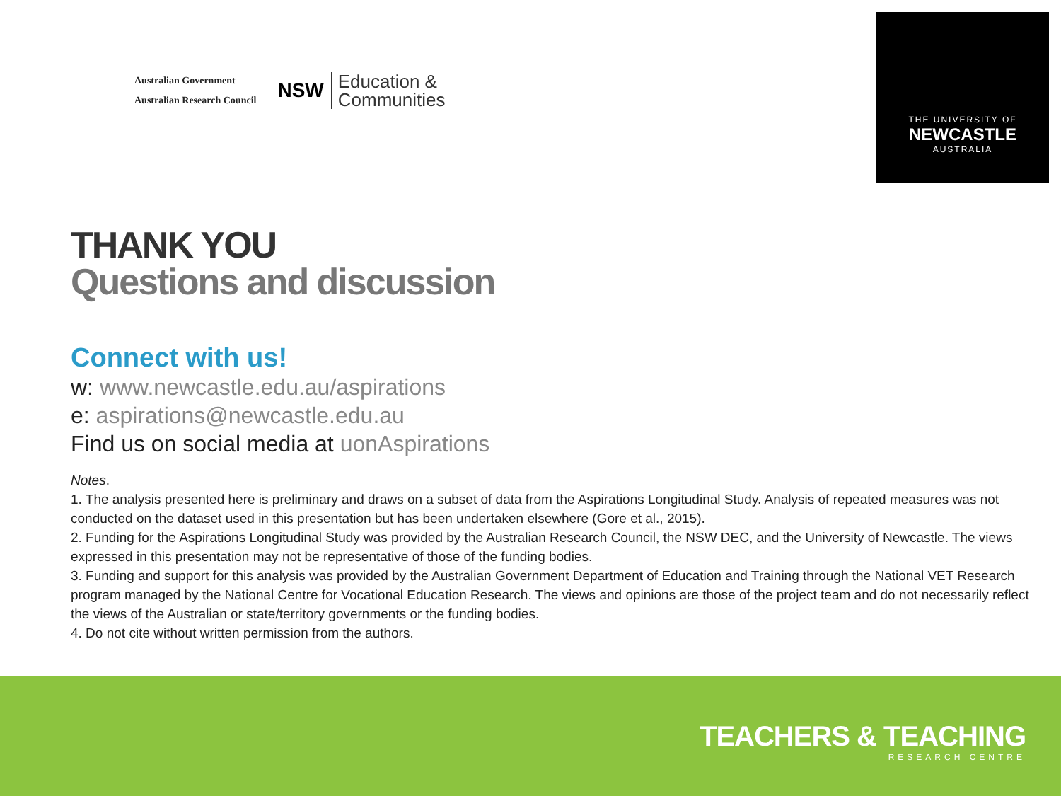Australian Government
Australian Research Council
NSW Education &
Communities
THE UNIVERSITY OF
NEWCASTLE
AUSTRALIA
THANK YOU
Questions and discussion
Connect with us!
w: www.newcastle.edu.au/aspirations
e: aspirations@newcastle.edu.au
Find us on social media at uonAspirations
Notes.
1. The analysis presented here is preliminary and draws on a subset of data from the Aspirations Longitudinal Study. Analysis of repeated measures was not conducted on the dataset used in this presentation but has been undertaken elsewhere (Gore et al., 2015).
2. Funding for the Aspirations Longitudinal Study was provided by the Australian Research Council, the NSW DEC, and the University of Newcastle. The views expressed in this presentation may not be representative of those of the funding bodies.
3. Funding and support for this analysis was provided by the Australian Government Department of Education and Training through the National VET Research program managed by the National Centre for Vocational Education Research. The views and opinions are those of the project team and do not necessarily reflect the views of the Australian or state/territory governments or the funding bodies.
4. Do not cite without written permission from the authors.
TEACHERS & TEACHING
RESEARCH CENTRE